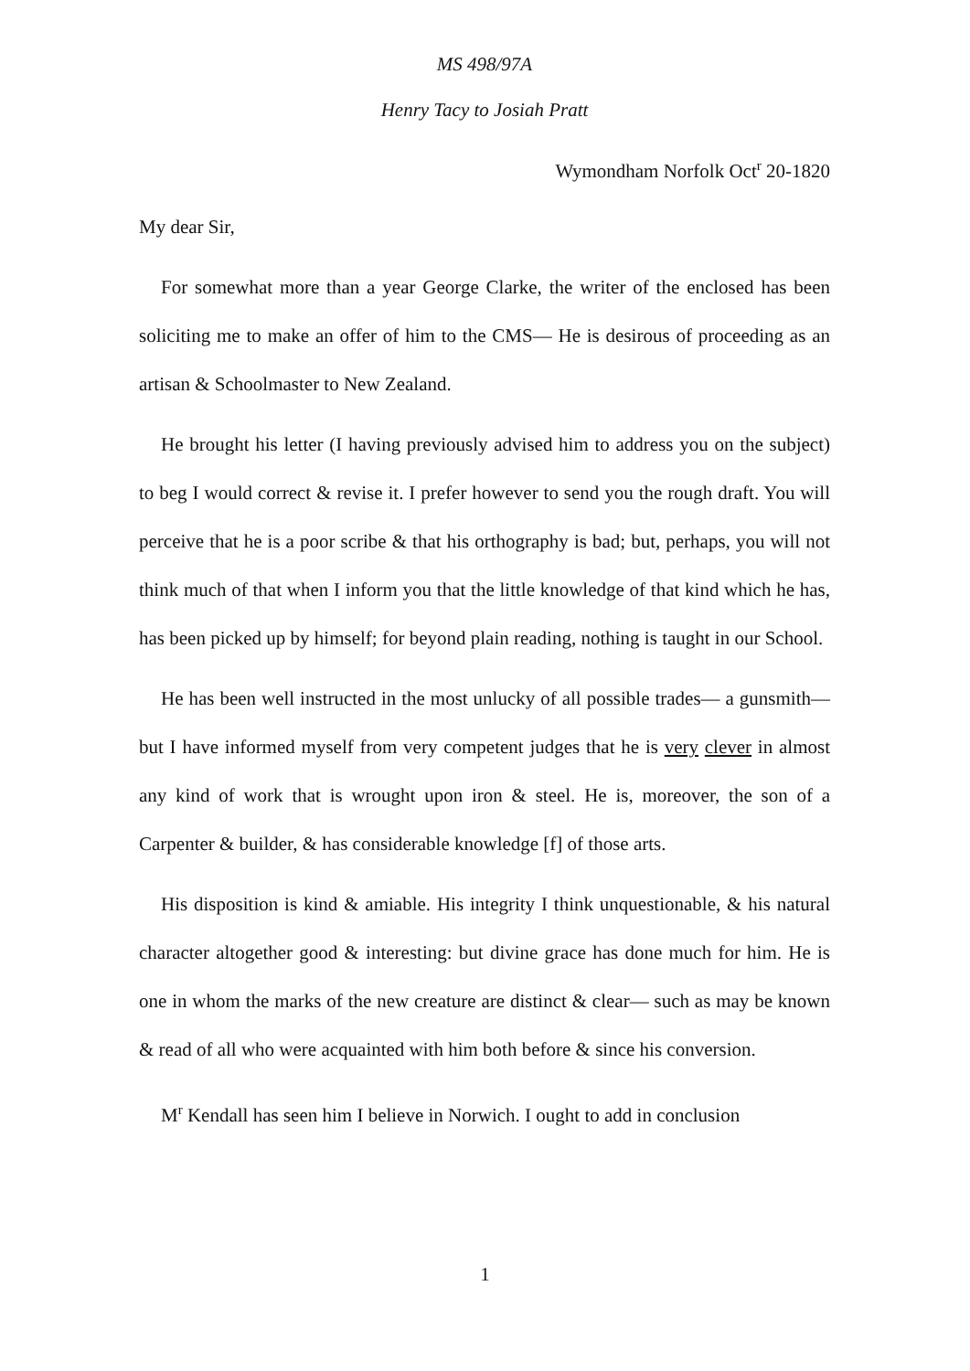MS 498/97A
Henry Tacy to Josiah Pratt
Wymondham Norfolk Oct<sup>r</sup> 20-1820
My dear Sir,
For somewhat more than a year George Clarke, the writer of the enclosed has been soliciting me to make an offer of him to the CMS— He is desirous of proceeding as an artisan & Schoolmaster to New Zealand.
He brought his letter (I having previously advised him to address you on the subject) to beg I would correct & revise it. I prefer however to send you the rough draft. You will perceive that he is a poor scribe & that his orthography is bad; but, perhaps, you will not think much of that when I inform you that the little knowledge of that kind which he has, has been picked up by himself; for beyond plain reading, nothing is taught in our School.
He has been well instructed in the most unlucky of all possible trades— a gunsmith— but I have informed myself from very competent judges that he is very clever in almost any kind of work that is wrought upon iron & steel. He is, moreover, the son of a Carpenter & builder, & has considerable knowledge [f] of those arts.
His disposition is kind & amiable. His integrity I think unquestionable, & his natural character altogether good & interesting: but divine grace has done much for him. He is one in whom the marks of the new creature are distinct & clear— such as may be known & read of all who were acquainted with him both before & since his conversion.
M<sup>r</sup> Kendall has seen him I believe in Norwich. I ought to add in conclusion
1